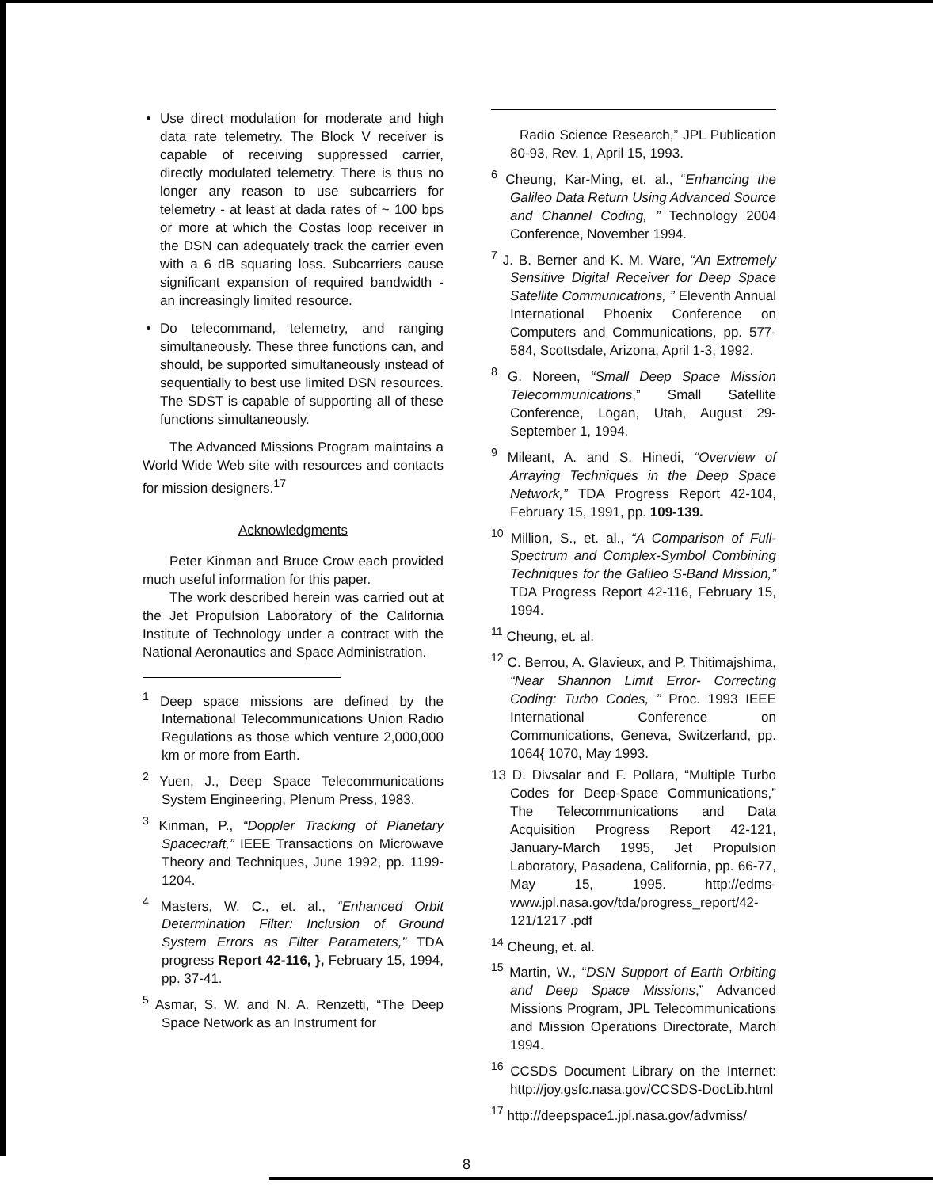Use direct modulation for moderate and high data rate telemetry. The Block V receiver is capable of receiving suppressed carrier, directly modulated telemetry. There is thus no longer any reason to use subcarriers for telemetry - at least at dada rates of ~ 100 bps or more at which the Costas loop receiver in the DSN can adequately track the carrier even with a 6 dB squaring loss. Subcarriers cause significant expansion of required bandwidth - an increasingly limited resource.
Do telecommand, telemetry, and ranging simultaneously. These three functions can, and should, be supported simultaneously instead of sequentially to best use limited DSN resources. The SDST is capable of supporting all of these functions simultaneously.
The Advanced Missions Program maintains a World Wide Web site with resources and contacts for mission designers.<sup>17</sup>
Acknowledgments
Peter Kinman and Bruce Crow each provided much useful information for this paper.
The work described herein was carried out at the Jet Propulsion Laboratory of the California Institute of Technology under a contract with the National Aeronautics and Space Administration.
<sup>1</sup> Deep space missions are defined by the International Telecommunications Union Radio Regulations as those which venture 2,000,000 km or more from Earth.
<sup>2</sup> Yuen, J., Deep Space Telecommunications System Engineering, Plenum Press, 1983.
<sup>3</sup> Kinman, P., “Doppler Tracking of Planetary Spacecraft,” IEEE Transactions on Microwave Theory and Techniques, June 1992, pp. 1199-1204.
<sup>4</sup> Masters, W. C., et. al., “Enhanced Orbit Determination Filter: Inclusion of Ground System Errors as Filter Parameters,” TDA progress Report 42-116, }, February 15, 1994, pp. 37-41.
<sup>5</sup> Asmar, S. W. and N. A. Renzetti, “The Deep Space Network as an Instrument for
Radio Science Research,” JPL Publication 80-93, Rev. 1, April 15, 1993.
<sup>6</sup> Cheung, Kar-Ming, et. al., “Enhancing the Galileo Data Return Using Advanced Source and Channel Coding, ” Technology 2004 Conference, November 1994.
<sup>7</sup> J. B. Berner and K. M. Ware, “An Extremely Sensitive Digital Receiver for Deep Space Satellite Communications, ” Eleventh Annual International Phoenix Conference on Computers and Communications, pp. 577-584, Scottsdale, Arizona, April 1-3, 1992.
<sup>8</sup> G. Noreen, “Small Deep Space Mission Telecommunications,” Small Satellite Conference, Logan, Utah, August 29-September 1, 1994.
<sup>9</sup> Mileant, A. and S. Hinedi, “Overview of Arraying Techniques in the Deep Space Network,” TDA Progress Report 42-104, February 15, 1991, pp. 109-139.
<sup>10</sup> Million, S., et. al., “A Comparison of Full-Spectrum and Complex-Symbol Combining Techniques for the Galileo S-Band Mission,” TDA Progress Report 42-116, February 15, 1994.
<sup>11</sup> Cheung, et. al.
<sup>12</sup> C. Berrou, A. Glavieux, and P. Thitimajshima, “Near Shannon Limit Error- Correcting Coding: Turbo Codes, ” Proc. 1993 IEEE International Conference on Communications, Geneva, Switzerland, pp. 1064{ 1070, May 1993.
13 D. Divsalar and F. Pollara, “Multiple Turbo Codes for Deep-Space Communications,” The Telecommunications and Data Acquisition Progress Report 42-121, January-March 1995, Jet Propulsion Laboratory, Pasadena, California, pp. 66-77, May 15, 1995. http://edms-www.jpl.nasa.gov/tda/progress_report/42-121/1217 .pdf
<sup>14</sup> Cheung, et. al.
<sup>15</sup> Martin, W., “DSN Support of Earth Orbiting and Deep Space Missions,” Advanced Missions Program, JPL Telecommunications and Mission Operations Directorate, March 1994.
<sup>16</sup> CCSDS Document Library on the Internet: http://joy.gsfc.nasa.gov/CCSDS-DocLib.html
<sup>17</sup> http://deepspace1.jpl.nasa.gov/advmiss/
8